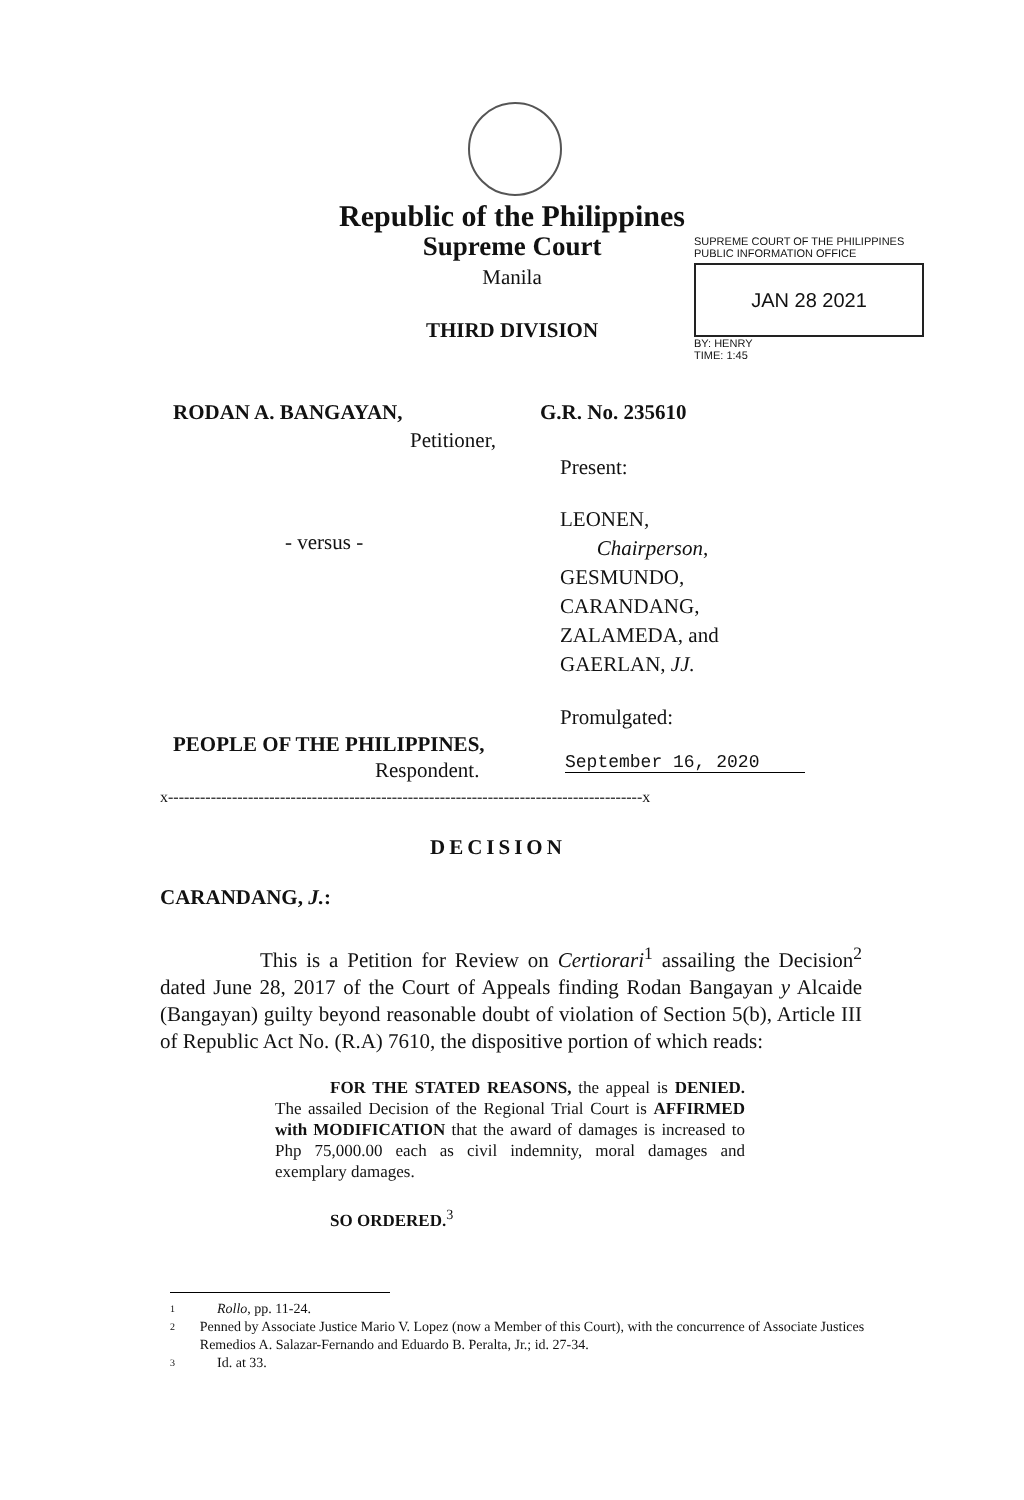Republic of the Philippines
Supreme Court
Manila
THIRD DIVISION
SUPREME COURT OF THE PHILIPPINES
PUBLIC INFORMATION OFFICE
JAN 28 2021
BY: HENRY
TIME: 1:45
RODAN A. BANGAYAN,
Petitioner,
G.R. No. 235610
Present:
LEONEN,
Chairperson,
GESMUNDO,
CARANDANG,
ZALAMEDA, and
GAERLAN, JJ.
- versus -
Promulgated:
PEOPLE OF THE PHILIPPINES,
Respondent. September 16, 2020
x-----------------------------------------------------------------------------------------x
DECISION
CARANDANG, J.:
This is a Petition for Review on Certiorari<sup>1</sup> assailing the Decision<sup>2</sup> dated June 28, 2017 of the Court of Appeals finding Rodan Bangayan y Alcaide (Bangayan) guilty beyond reasonable doubt of violation of Section 5(b), Article III of Republic Act No. (R.A) 7610, the dispositive portion of which reads:
FOR THE STATED REASONS, the appeal is DENIED. The assailed Decision of the Regional Trial Court is AFFIRMED with MODIFICATION that the award of damages is increased to Php 75,000.00 each as civil indemnity, moral damages and exemplary damages.
SO ORDERED.<sup>3</sup>
1 Rollo, pp. 11-24.
2 Penned by Associate Justice Mario V. Lopez (now a Member of this Court), with the concurrence of Associate Justices Remedios A. Salazar-Fernando and Eduardo B. Peralta, Jr.; id. 27-34.
3 Id. at 33.